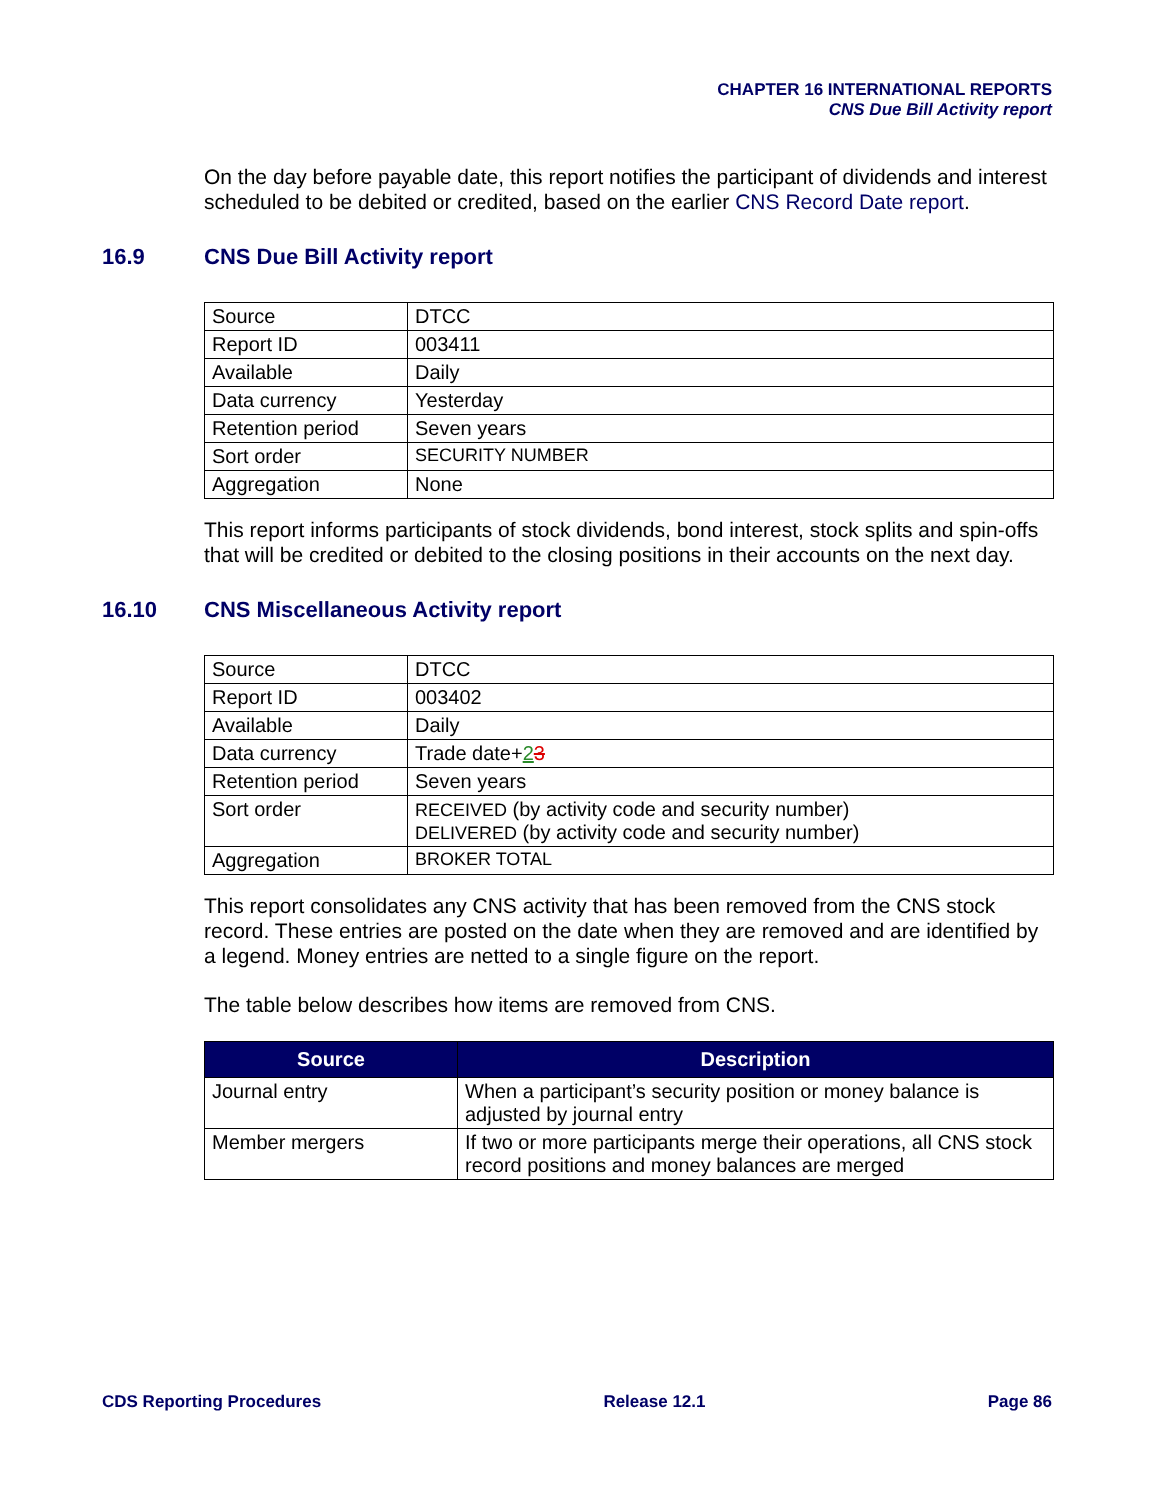CHAPTER 16 INTERNATIONAL REPORTS
CNS Due Bill Activity report
On the day before payable date, this report notifies the participant of dividends and interest scheduled to be debited or credited, based on the earlier CNS Record Date report.
16.9 CNS Due Bill Activity report
| Source | DTCC |
| Report ID | 003411 |
| Available | Daily |
| Data currency | Yesterday |
| Retention period | Seven years |
| Sort order | SECURITY NUMBER |
| Aggregation | None |
This report informs participants of stock dividends, bond interest, stock splits and spin-offs that will be credited or debited to the closing positions in their accounts on the next day.
16.10 CNS Miscellaneous Activity report
| Source | DTCC |
| Report ID | 003402 |
| Available | Daily |
| Data currency | Trade date+ 2 3 |
| Retention period | Seven years |
| Sort order | RECEIVED (by activity code and security number) DELIVERED (by activity code and security number) |
| Aggregation | BROKER TOTAL |
This report consolidates any CNS activity that has been removed from the CNS stock record. These entries are posted on the date when they are removed and are identified by a legend. Money entries are netted to a single figure on the report.
The table below describes how items are removed from CNS.
| Source | Description |
| --- | --- |
| Journal entry | When a participant’s security position or money balance is adjusted by journal entry |
| Member mergers | If two or more participants merge their operations, all CNS stock record positions and money balances are merged |
CDS Reporting Procedures Release 12.1 Page 86